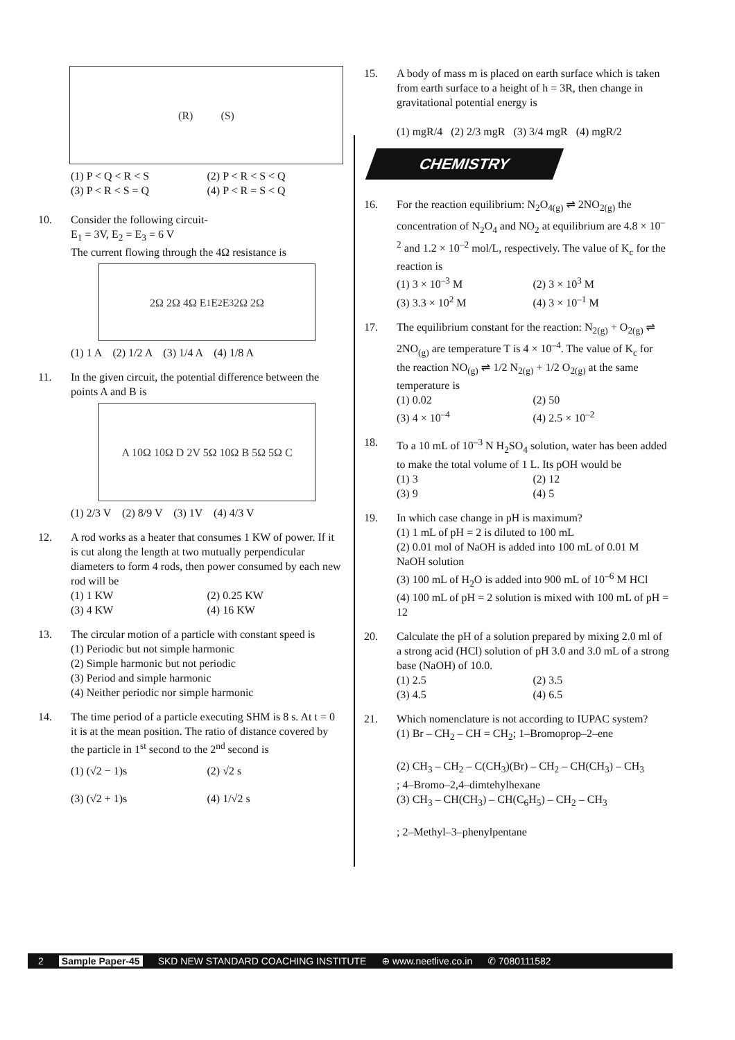(R) (S)
(1) P < Q < R < S
(2) P < R < S < Q
(3) P < R < S = Q
(4) P < R = S < Q
10. Consider the following circuit-
E<sub>1</sub> = 3V, E<sub>2</sub> = E<sub>3</sub> = 6 V
The current flowing through the 4Ω resistance is
2Ω 2Ω 4Ω E<sub>1</sub> E<sub>2</sub> E<sub>3</sub> 2Ω 2Ω
(1) 1 A (2) 1/2 A (3) 1/4 A (4) 1/8 A
11. In the given circuit, the potential difference between the points A and B is
A 10Ω 10Ω D 2V 5Ω 10Ω B 5Ω 5Ω C
(1) 2/3 V (2) 8/9 V (3) 1V (4) 4/3 V
12. A rod works as a heater that consumes 1 KW of power. If it is cut along the length at two mutually perpendicular diameters to form 4 rods, then power consumed by each new rod will be
(1) 1 KW
(2) 0.25 KW
(3) 4 KW
(4) 16 KW
13. The circular motion of a particle with constant speed is
(1) Periodic but not simple harmonic
(2) Simple harmonic but not periodic
(3) Period and simple harmonic
(4) Neither periodic nor simple harmonic
14. The time period of a particle executing SHM is 8 s. At t = 0 it is at the mean position. The ratio of distance covered by the particle in 1<sup>st</sup> second to the 2<sup>nd</sup> second is
(1) (√2 − 1)s
(2) √2 s
(3) (√2 + 1)s
(4) 1/√2 s
15. A body of mass m is placed on earth surface which is taken from earth surface to a height of h = 3R, then change in gravitational potential energy is
(1) mgR/4 (2) 2/3 mgR (3) 3/4 mgR (4) mgR/2
CHEMISTRY
16. For the reaction equilibrium: N<sub>2</sub>O<sub>4(g)</sub> ⇌ 2NO<sub>2(g)</sub> the concentration of N<sub>2</sub>O<sub>4</sub> and NO<sub>2</sub> at equilibrium are 4.8 × 10<sup>–2</sup> and 1.2 × 10<sup>–2</sup> mol/L, respectively. The value of K<sub>c</sub> for the reaction is
(1) 3 × 10<sup>–3</sup> M
(2) 3 × 10<sup>3</sup> M
(3) 3.3 × 10<sup>2</sup> M
(4) 3 × 10<sup>–1</sup> M
17. The equilibrium constant for the reaction: N<sub>2(g)</sub> + O<sub>2(g)</sub> ⇌ 2NO<sub>(g)</sub> are temperature T is 4 × 10<sup>–4</sup>. The value of K<sub>c</sub> for the reaction NO<sub>(g)</sub> ⇌ 1/2 N<sub>2(g)</sub> + 1/2 O<sub>2(g)</sub> at the same temperature is
(1) 0.02
(2) 50
(3) 4 × 10<sup>–4</sup>
(4) 2.5 × 10<sup>–2</sup>
18. To a 10 mL of 10<sup>–3</sup> N H<sub>2</sub>SO<sub>4</sub> solution, water has been added to make the total volume of 1 L. Its pOH would be
(1) 3
(2) 12
(3) 9
(4) 5
19. In which case change in pH is maximum?
(1) 1 mL of pH = 2 is diluted to 100 mL
(2) 0.01 mol of NaOH is added into 100 mL of 0.01 M NaOH solution
(3) 100 mL of H<sub>2</sub>O is added into 900 mL of 10<sup>–6</sup> M HCl
(4) 100 mL of pH = 2 solution is mixed with 100 mL of pH = 12
20. Calculate the pH of a solution prepared by mixing 2.0 ml of a strong acid (HCl) solution of pH 3.0 and 3.0 mL of a strong base (NaOH) of 10.0.
(1) 2.5
(2) 3.5
(3) 4.5
(4) 6.5
21. Which nomenclature is not according to IUPAC system?
(1) Br – CH<sub>2</sub> – CH = CH<sub>2</sub>; 1–Bromoprop–2–ene
(2) CH<sub>3</sub> – CH<sub>2</sub> – C(CH<sub>3</sub>)(Br) – CH<sub>2</sub> – CH(CH<sub>3</sub>) – CH<sub>3</sub>
; 4–Bromo–2,4–dimtehylhexane
(3) CH<sub>3</sub> – CH(CH<sub>3</sub>) – CH(C<sub>6</sub>H<sub>5</sub>) – CH<sub>2</sub> – CH<sub>3</sub>
; 2–Methyl–3–phenylpentane
2 Sample Paper-45 SKD NEW STANDARD COACHING INSTITUTE ⊕ www.neetlive.co.in ✆ 7080111582